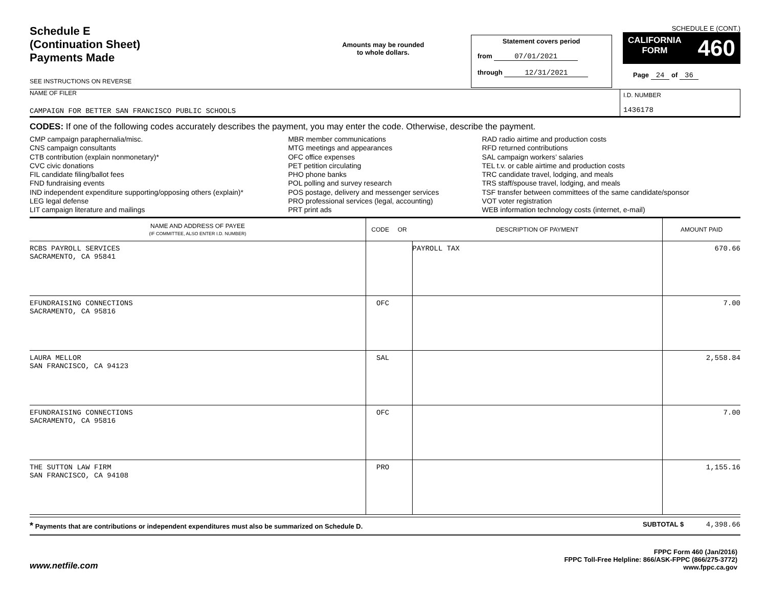Schedule E
(Continuation Sheet)
Payments Made
SEE INSTRUCTIONS ON REVERSE
Amounts may be rounded
to whole dollars.
Statement covers period
from 07/01/2021
through 12/31/2021
SCHEDULE E (CONT.)
CALIFORNIA
FORM 460
Page 24 of 36
NAME OF FILER
CAMPAIGN FOR BETTER SAN FRANCISCO PUBLIC SCHOOLS
I.D. NUMBER
1436178
CODES: If one of the following codes accurately describes the payment, you may enter the code. Otherwise, describe the payment.
CMP campaign paraphernalia/misc.
CNS campaign consultants
CTB contribution (explain nonmonetary)*
CVC civic donations
FIL candidate filing/ballot fees
FND fundraising events
IND independent expenditure supporting/opposing others (explain)*
LEG legal defense
LIT campaign literature and mailings
MBR member communications
MTG meetings and appearances
OFC office expenses
PET petition circulating
PHO phone banks
POL polling and survey research
POS postage, delivery and messenger services
PRO professional services (legal, accounting)
PRT print ads
RAD radio airtime and production costs
RFD returned contributions
SAL campaign workers’ salaries
TEL t.v. or cable airtime and production costs
TRC candidate travel, lodging, and meals
TRS staff/spouse travel, lodging, and meals
TSF transfer between committees of the same candidate/sponsor
VOT voter registration
WEB information technology costs (internet, e-mail)
| NAME AND ADDRESS OF PAYEE (IF COMMITTEE, ALSO ENTER I.D. NUMBER) | CODE OR | DESCRIPTION OF PAYMENT | AMOUNT PAID |
| --- | --- | --- | --- |
| RCBS PAYROLL SERVICES SACRAMENTO, CA 95841 | | PAYROLL TAX | 670.66 |
| EFUNDRAISING CONNECTIONS SACRAMENTO, CA 95816 | OFC | | 7.00 |
| LAURA MELLOR SAN FRANCISCO, CA 94123 | SAL | | 2,558.84 |
| EFUNDRAISING CONNECTIONS SACRAMENTO, CA 95816 | OFC | | 7.00 |
| THE SUTTON LAW FIRM SAN FRANCISCO, CA 94108 | PRO | | 1,155.16 |
* Payments that are contributions or independent expenditures must also be summarized on Schedule D. SUBTOTAL $ 4,398.66
www.netfile.com
FPPC Form 460 (Jan/2016)
FPPC Toll-Free Helpline: 866/ASK-FPPC (866/275-3772)
www.fppc.ca.gov